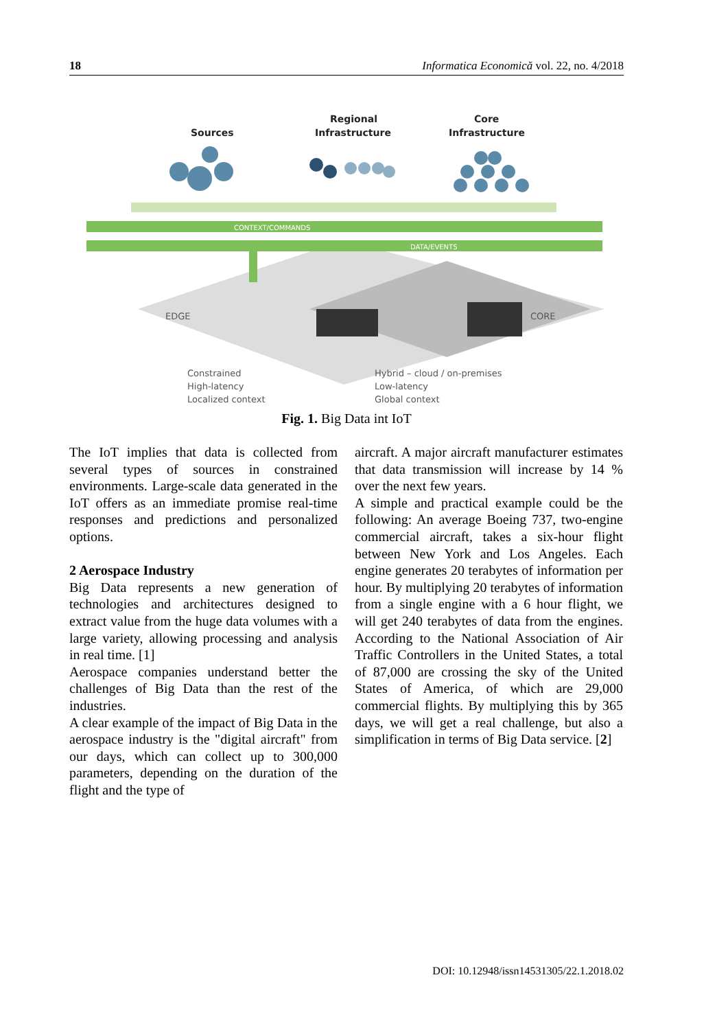18 Informatica Economică vol. 22, no. 4/2018
CONTEXT/COMMANDS
DATA/EVENTS
Sources
Regional
Infrastructure
Core
Infrastructure
EDGE
CORE
Constrained
High-latency
Localized context
Hybrid – cloud / on-premises
Low-latency
Global context
Fig. 1. Big Data int IoT
The IoT implies that data is collected from several types of sources in constrained environments. Large-scale data generated in the IoT offers as an immediate promise real-time responses and predictions and personalized options.
2 Aerospace Industry
Big Data represents a new generation of technologies and architectures designed to extract value from the huge data volumes with a large variety, allowing processing and analysis in real time. [1]
Aerospace companies understand better the challenges of Big Data than the rest of the industries.
A clear example of the impact of Big Data in the aerospace industry is the "digital aircraft" from our days, which can collect up to 300,000 parameters, depending on the duration of the flight and the type of
aircraft. A major aircraft manufacturer estimates that data transmission will increase by 14 % over the next few years.
A simple and practical example could be the following: An average Boeing 737, two-engine commercial aircraft, takes a six-hour flight between New York and Los Angeles. Each engine generates 20 terabytes of information per hour. By multiplying 20 terabytes of information from a single engine with a 6 hour flight, we will get 240 terabytes of data from the engines. According to the National Association of Air Traffic Controllers in the United States, a total of 87,000 are crossing the sky of the United States of America, of which are 29,000 commercial flights. By multiplying this by 365 days, we will get a real challenge, but also a simplification in terms of Big Data service. [2]
DOI: 10.12948/issn14531305/22.1.2018.02